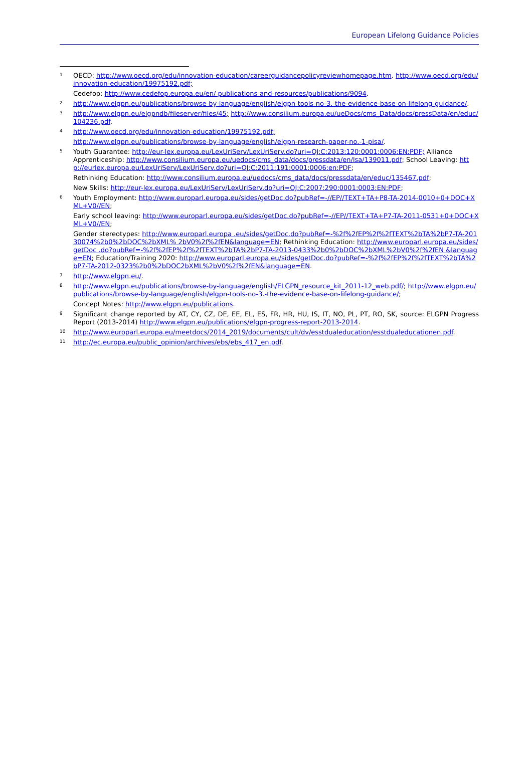European Lifelong Guidance Policies
1
OECD: http://www.oecd.org/edu/innovation-education/careerguidancepolicyreviewhomepage.htm. http://www.oecd.org/edu/innovation-education/19975192.pdf;
Cedefop: http://www.cedefop.europa.eu/en/ publications-and-resources/publications/9094.
2
http://www.elgpn.eu/publications/browse-by-language/english/elgpn-tools-no-3.-the-evidence-base-on-lifelong-guidance/.
3
http://www.elgpn.eu/elgpndb/fileserver/files/45; http://www.consilium.europa.eu/ueDocs/cms_Data/docs/pressData/en/educ/104236.pdf.
4
http://www.oecd.org/edu/innovation-education/19975192.pdf;
http://www.elgpn.eu/publications/browse-by-language/english/elgpn-research-paper-no.-1-pisa/.
5
Youth Guarantee: http://eur-lex.europa.eu/LexUriServ/LexUriServ.do?uri=OJ:C:2013:120:0001:0006:EN:PDF; Alliance Apprenticeship: http://www.consilium.europa.eu/uedocs/cms_data/docs/pressdata/en/lsa/139011.pdf; School Leaving: http://eurlex.europa.eu/LexUriServ/LexUriServ.do?uri=OJ:C:2011:191:0001:0006:en:PDF;
Rethinking Education: http://www.consilium.europa.eu/uedocs/cms_data/docs/pressdata/en/educ/135467.pdf;
New Skills: http://eur-lex.europa.eu/LexUriServ/LexUriServ.do?uri=OJ:C:2007:290:0001:0003:EN:PDF;
6
Youth Employment: http://www.europarl.europa.eu/sides/getDoc.do?pubRef=-//EP//TEXT+TA+P8-TA-2014-0010+0+DOC+XML+V0//EN;
Early school leaving: http://www.europarl.europa.eu/sides/getDoc.do?pubRef=-//EP//TEXT+TA+P7-TA-2011-0531+0+DOC+XML+V0//EN;
Gender stereotypes: http://www.europarl.europa .eu/sides/getDoc.do?pubRef=-%2f%2fEP%2f%2fTEXT%2bTA%2bP7-TA-20130074%2b0%2bDOC%2bXML% 2bV0%2f%2fEN&language=EN; Rethinking Education: http://www.europarl.europa.eu/sides/getDoc .do?pubRef=-%2f%2fEP%2f%2fTEXT%2bTA%2bP7-TA-2013-0433%2b0%2bDOC%2bXML%2bV0%2f%2fEN &language=EN; Education/Training 2020: http://www.europarl.europa.eu/sides/getDoc.do?pubRef=-%2f%2fEP%2f%2fTEXT%2bTA%2bP7-TA-2012-0323%2b0%2bDOC2bXML%2bV0%2f%2fEN&language=EN.
7
http://www.elgpn.eu/.
8
http://www.elgpn.eu/publications/browse-by-language/english/ELGPN_resource_kit_2011-12_web.pdf/; http://www.elgpn.eu/publications/browse-by-language/english/elgpn-tools-no-3.-the-evidence-base-on-lifelong-guidance/;
Concept Notes: http://www.elgpn.eu/publications.
9
Significant change reported by AT, CY, CZ, DE, EE, EL, ES, FR, HR, HU, IS, IT, NO, PL, PT, RO, SK, source: ELGPN Progress Report (2013-2014) http://www.elgpn.eu/publications/elgpn-progress-report-2013-2014.
10
http://www.europarl.europa.eu/meetdocs/2014_2019/documents/cult/dv/esstdualeducation/esstdualeducationen.pdf.
11
http://ec.europa.eu/public_opinion/archives/ebs/ebs_417_en.pdf.